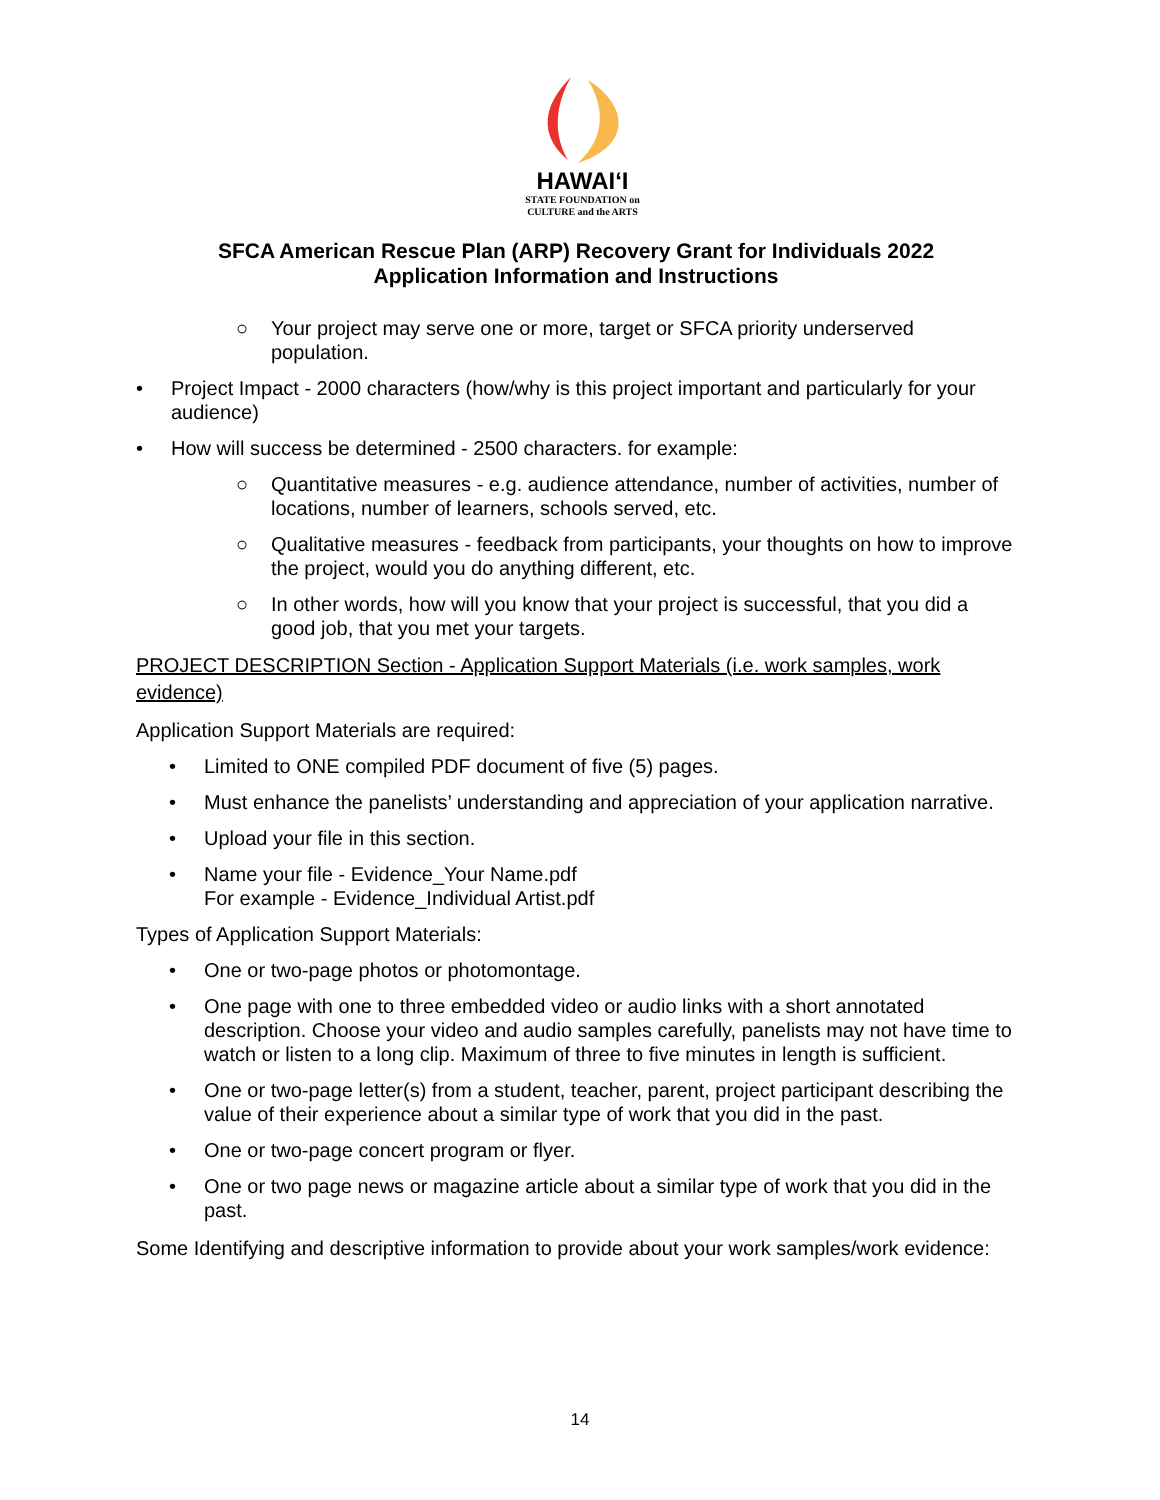HAWAIʻI
STATE FOUNDATION on
CULTURE and the ARTS
SFCA American Rescue Plan (ARP) Recovery Grant for Individuals 2022
Application Information and Instructions
○ Your project may serve one or more, target or SFCA priority underserved population.
• Project Impact - 2000 characters (how/why is this project important and particularly for your audience)
• How will success be determined - 2500 characters. for example:
○ Quantitative measures - e.g. audience attendance, number of activities, number of locations, number of learners, schools served, etc.
○ Qualitative measures - feedback from participants, your thoughts on how to improve the project, would you do anything different, etc.
○ In other words, how will you know that your project is successful, that you did a good job, that you met your targets.
PROJECT DESCRIPTION Section - Application Support Materials (i.e. work samples, work evidence)
Application Support Materials are required:
• Limited to ONE compiled PDF document of five (5) pages.
• Must enhance the panelists’ understanding and appreciation of your application narrative.
• Upload your file in this section.
• Name your file - Evidence_Your Name.pdf
For example - Evidence_Individual Artist.pdf
Types of Application Support Materials:
• One or two-page photos or photomontage.
• One page with one to three embedded video or audio links with a short annotated description. Choose your video and audio samples carefully, panelists may not have time to watch or listen to a long clip. Maximum of three to five minutes in length is sufficient.
• One or two-page letter(s) from a student, teacher, parent, project participant describing the value of their experience about a similar type of work that you did in the past.
• One or two-page concert program or flyer.
• One or two page news or magazine article about a similar type of work that you did in the past.
Some Identifying and descriptive information to provide about your work samples/work evidence:
14